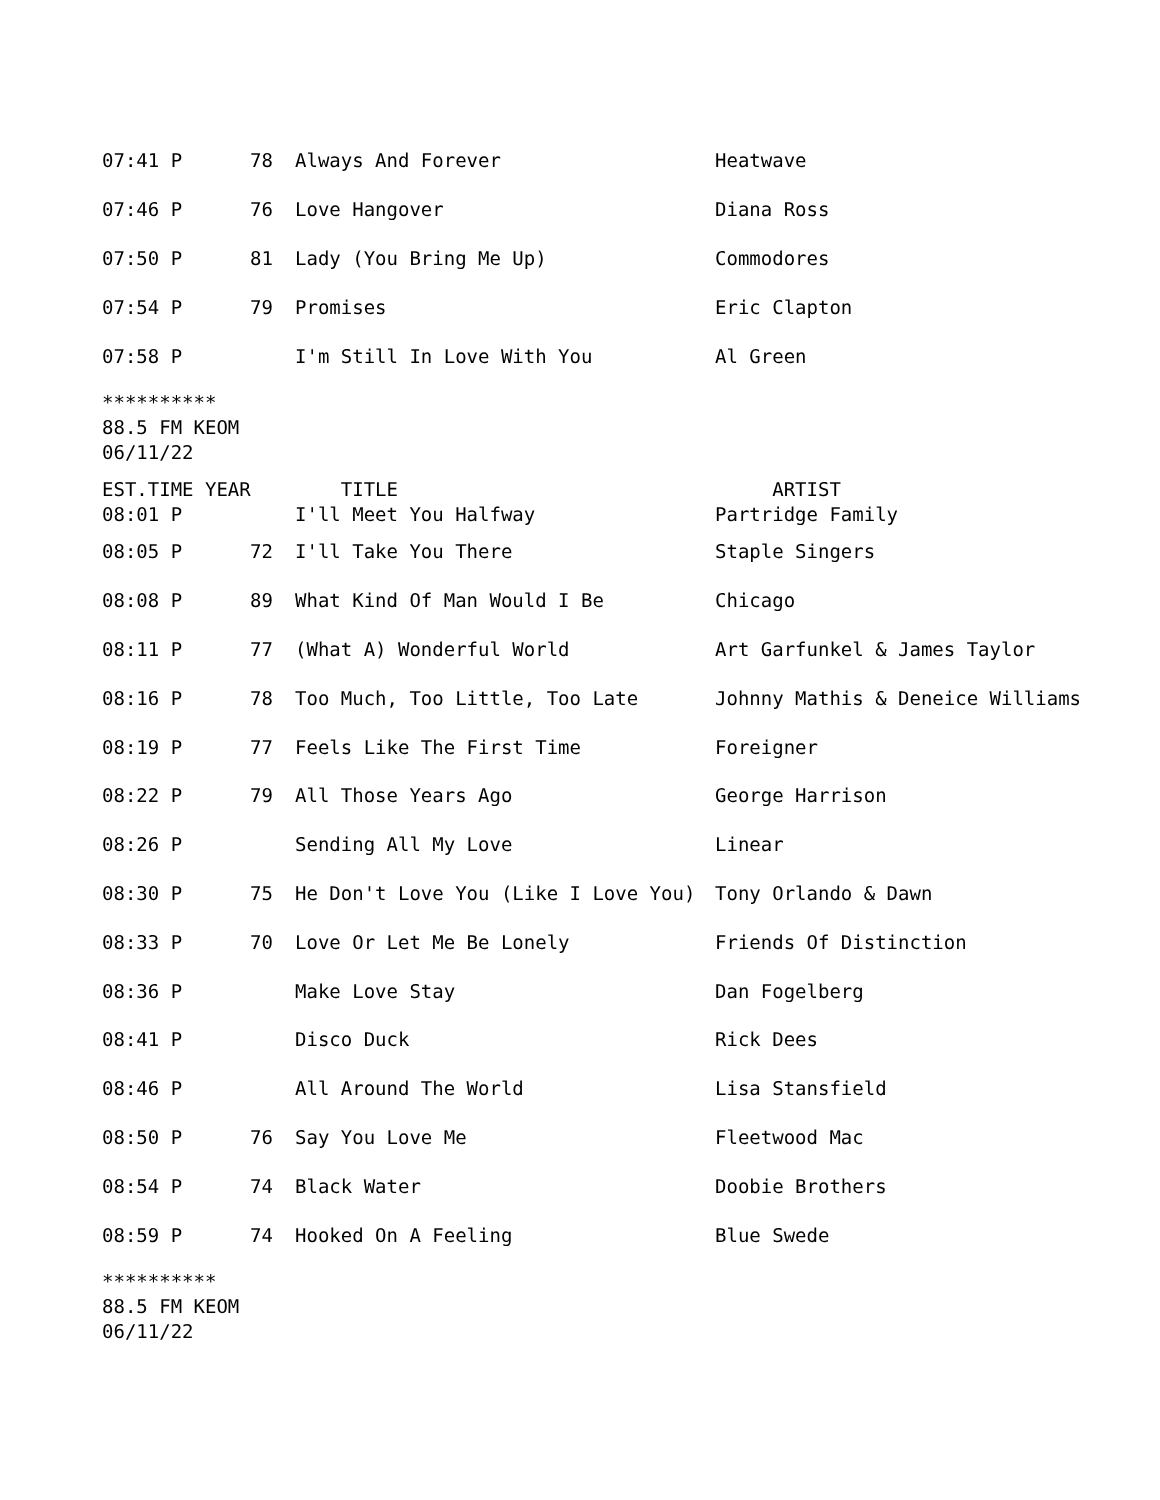| 07:41 P | 78 | Always And Forever | Heatwave |
| 07:46 P | 76 | Love Hangover | Diana Ross |
| 07:50 P | 81 | Lady (You Bring Me Up) | Commodores |
| 07:54 P | 79 | Promises | Eric Clapton |
| 07:58 P | | I'm Still In Love With You | Al Green |
**********
88.5 FM KEOM
06/11/22
| EST.TIME YEAR | | TITLE | ARTIST |
| --- | --- | --- | --- |
| 08:01 P | | I'll Meet You Halfway | Partridge Family |
| 08:05 P | 72 | I'll Take You There | Staple Singers |
| 08:08 P | 89 | What Kind Of Man Would I Be | Chicago |
| 08:11 P | 77 | (What A) Wonderful World | Art Garfunkel & James Taylor |
| 08:16 P | 78 | Too Much, Too Little, Too Late | Johnny Mathis & Deneice Williams |
| 08:19 P | 77 | Feels Like The First Time | Foreigner |
| 08:22 P | 79 | All Those Years Ago | George Harrison |
| 08:26 P | | Sending All My Love | Linear |
| 08:30 P | 75 | He Don't Love You (Like I Love You) | Tony Orlando & Dawn |
| 08:33 P | 70 | Love Or Let Me Be Lonely | Friends Of Distinction |
| 08:36 P | | Make Love Stay | Dan Fogelberg |
| 08:41 P | | Disco Duck | Rick Dees |
| 08:46 P | | All Around The World | Lisa Stansfield |
| 08:50 P | 76 | Say You Love Me | Fleetwood Mac |
| 08:54 P | 74 | Black Water | Doobie Brothers |
| 08:59 P | 74 | Hooked On A Feeling | Blue Swede |
**********
88.5 FM KEOM
06/11/22